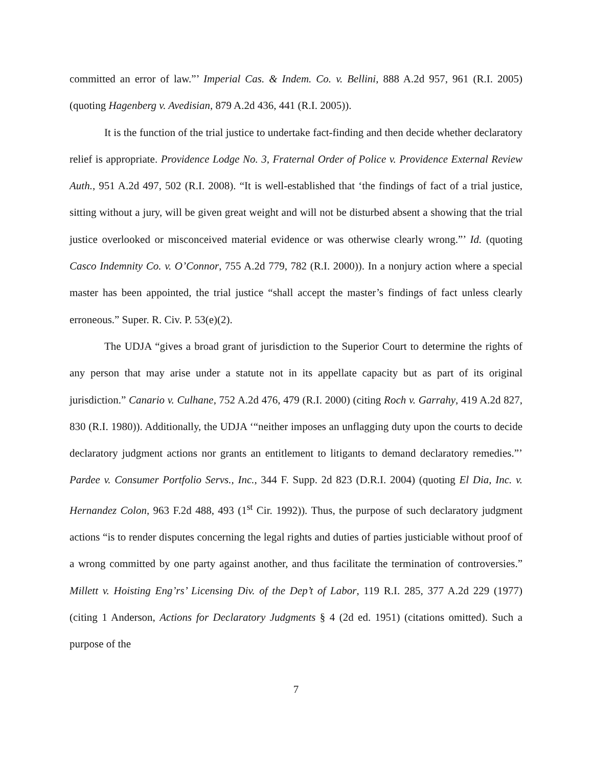committed an error of law.”’ Imperial Cas. & Indem. Co. v. Bellini, 888 A.2d 957, 961 (R.I. 2005) (quoting Hagenberg v. Avedisian, 879 A.2d 436, 441 (R.I. 2005)).
It is the function of the trial justice to undertake fact-finding and then decide whether declaratory relief is appropriate. Providence Lodge No. 3, Fraternal Order of Police v. Providence External Review Auth., 951 A.2d 497, 502 (R.I. 2008). “It is well-established that ‘the findings of fact of a trial justice, sitting without a jury, will be given great weight and will not be disturbed absent a showing that the trial justice overlooked or misconceived material evidence or was otherwise clearly wrong.”’ Id. (quoting Casco Indemnity Co. v. O’Connor, 755 A.2d 779, 782 (R.I. 2000)). In a nonjury action where a special master has been appointed, the trial justice “shall accept the master’s findings of fact unless clearly erroneous.” Super. R. Civ. P. 53(e)(2).
The UDJA “gives a broad grant of jurisdiction to the Superior Court to determine the rights of any person that may arise under a statute not in its appellate capacity but as part of its original jurisdiction.” Canario v. Culhane, 752 A.2d 476, 479 (R.I. 2000) (citing Roch v. Garrahy, 419 A.2d 827, 830 (R.I. 1980)). Additionally, the UDJA ‘“neither imposes an unflagging duty upon the courts to decide declaratory judgment actions nor grants an entitlement to litigants to demand declaratory remedies.”’ Pardee v. Consumer Portfolio Servs., Inc., 344 F. Supp. 2d 823 (D.R.I. 2004) (quoting El Dia, Inc. v. Hernandez Colon, 963 F.2d 488, 493 (1<sup>st</sup> Cir. 1992)). Thus, the purpose of such declaratory judgment actions “is to render disputes concerning the legal rights and duties of parties justiciable without proof of a wrong committed by one party against another, and thus facilitate the termination of controversies.” Millett v. Hoisting Eng’rs’ Licensing Div. of the Dep’t of Labor, 119 R.I. 285, 377 A.2d 229 (1977) (citing 1 Anderson, Actions for Declaratory Judgments § 4 (2d ed. 1951) (citations omitted). Such a purpose of the
7